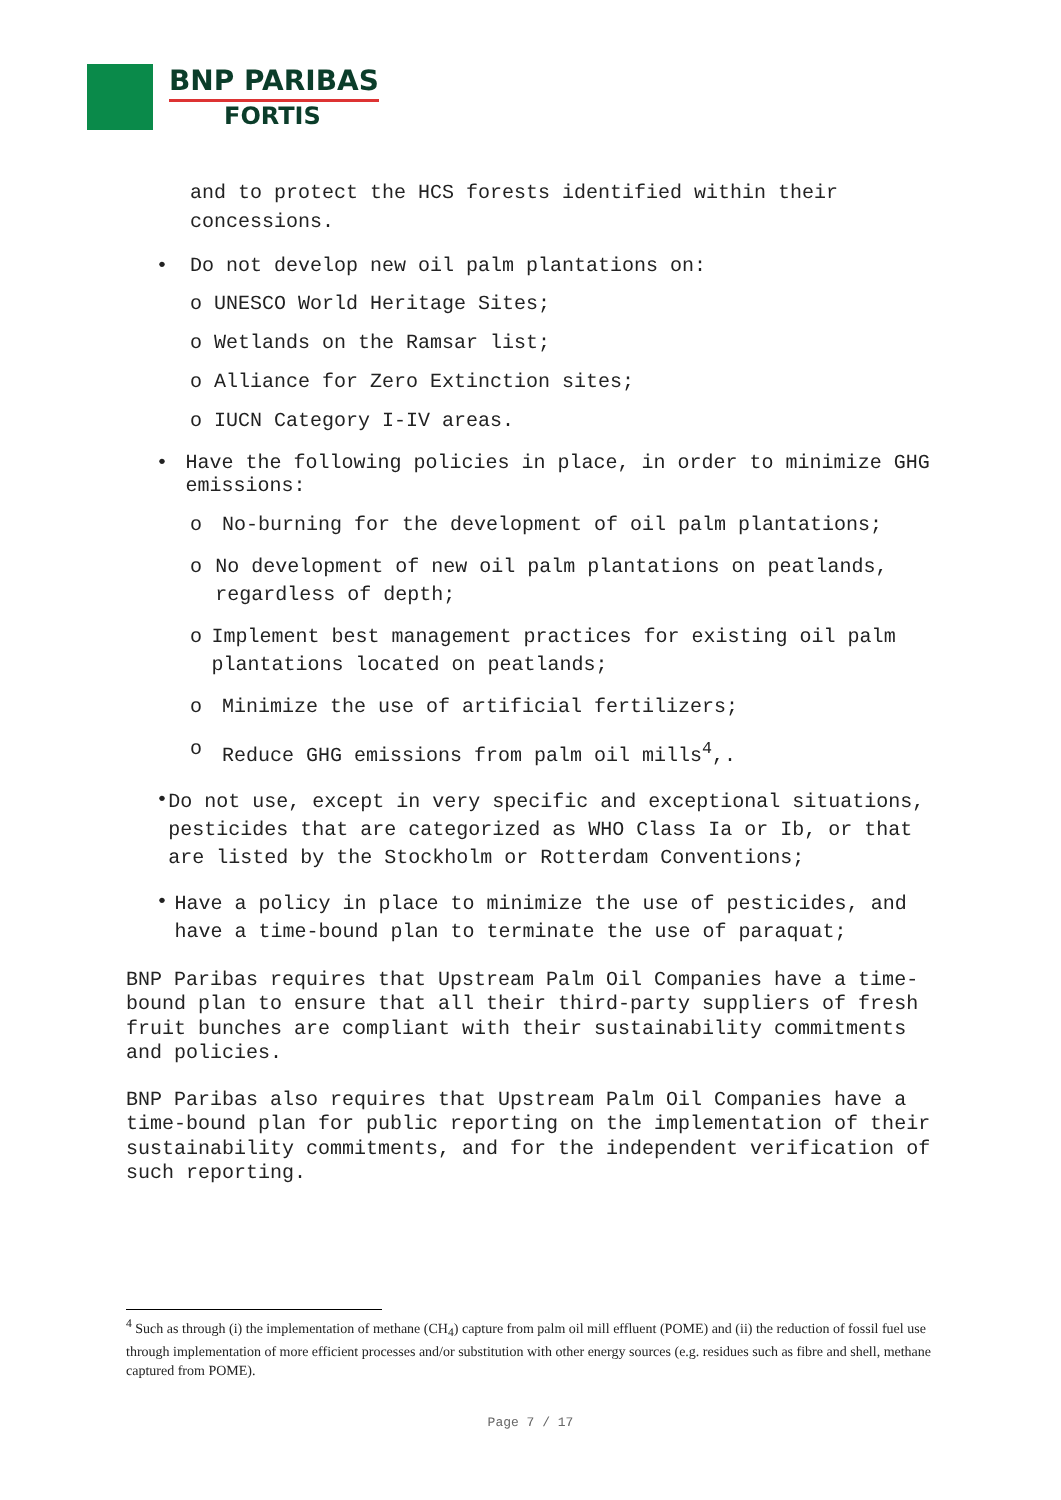BNP PARIBAS
FORTIS
and to protect the HCS forests identified within their concessions.
• Do not develop new oil palm plantations on:
o UNESCO World Heritage Sites;
o Wetlands on the Ramsar list;
o Alliance for Zero Extinction sites;
o IUCN Category I-IV areas.
• Have the following policies in place, in order to minimize GHG emissions:
o No-burning for the development of oil palm plantations;
o No development of new oil palm plantations on peatlands, regardless of depth;
o Implement best management practices for existing oil palm plantations located on peatlands;
o Minimize the use of artificial fertilizers;
o Reduce GHG emissions from palm oil mills<sup>4</sup>,.
• Do not use, except in very specific and exceptional situations, pesticides that are categorized as WHO Class Ia or Ib, or that are listed by the Stockholm or Rotterdam Conventions;
• Have a policy in place to minimize the use of pesticides, and have a time-bound plan to terminate the use of paraquat;
BNP Paribas requires that Upstream Palm Oil Companies have a time-bound plan to ensure that all their third-party suppliers of fresh fruit bunches are compliant with their sustainability commitments and policies.
BNP Paribas also requires that Upstream Palm Oil Companies have a time-bound plan for public reporting on the implementation of their sustainability commitments, and for the independent verification of such reporting.
<sup>4</sup> Such as through (i) the implementation of methane (CH<sub>4</sub>) capture from palm oil mill effluent (POME) and (ii) the reduction of fossil fuel use through implementation of more efficient processes and/or substitution with other energy sources (e.g. residues such as fibre and shell, methane captured from POME).
Page 7 / 17